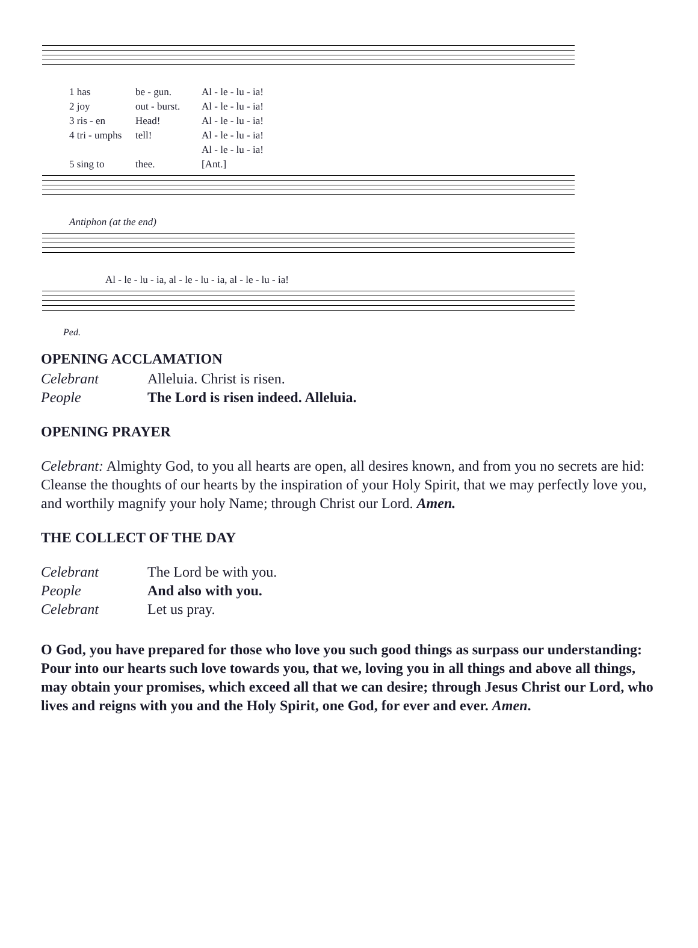1 has be - gun. Al - le - lu - ia!
2 joy out - burst. Al - le - lu - ia!
3 ris - en Head! Al - le - lu - ia!
4 tri - umphs tell! Al - le - lu - ia!
5 sing to thee. Al - le - lu - ia! [Ant.]
Antiphon (at the end)
Al - le - lu - ia, al - le - lu - ia, al - le - lu - ia!
Ped.
OPENING ACCLAMATION
Celebrant Alleluia. Christ is risen.
People The Lord is risen indeed. Alleluia.
OPENING PRAYER
Celebrant: Almighty God, to you all hearts are open, all desires known, and from you no secrets are hid: Cleanse the thoughts of our hearts by the inspiration of your Holy Spirit, that we may perfectly love you, and worthily magnify your holy Name; through Christ our Lord. Amen.
THE COLLECT OF THE DAY
Celebrant The Lord be with you.
People And also with you.
Celebrant Let us pray.
O God, you have prepared for those who love you such good things as surpass our understanding: Pour into our hearts such love towards you, that we, loving you in all things and above all things, may obtain your promises, which exceed all that we can desire; through Jesus Christ our Lord, who lives and reigns with you and the Holy Spirit, one God, for ever and ever. Amen.